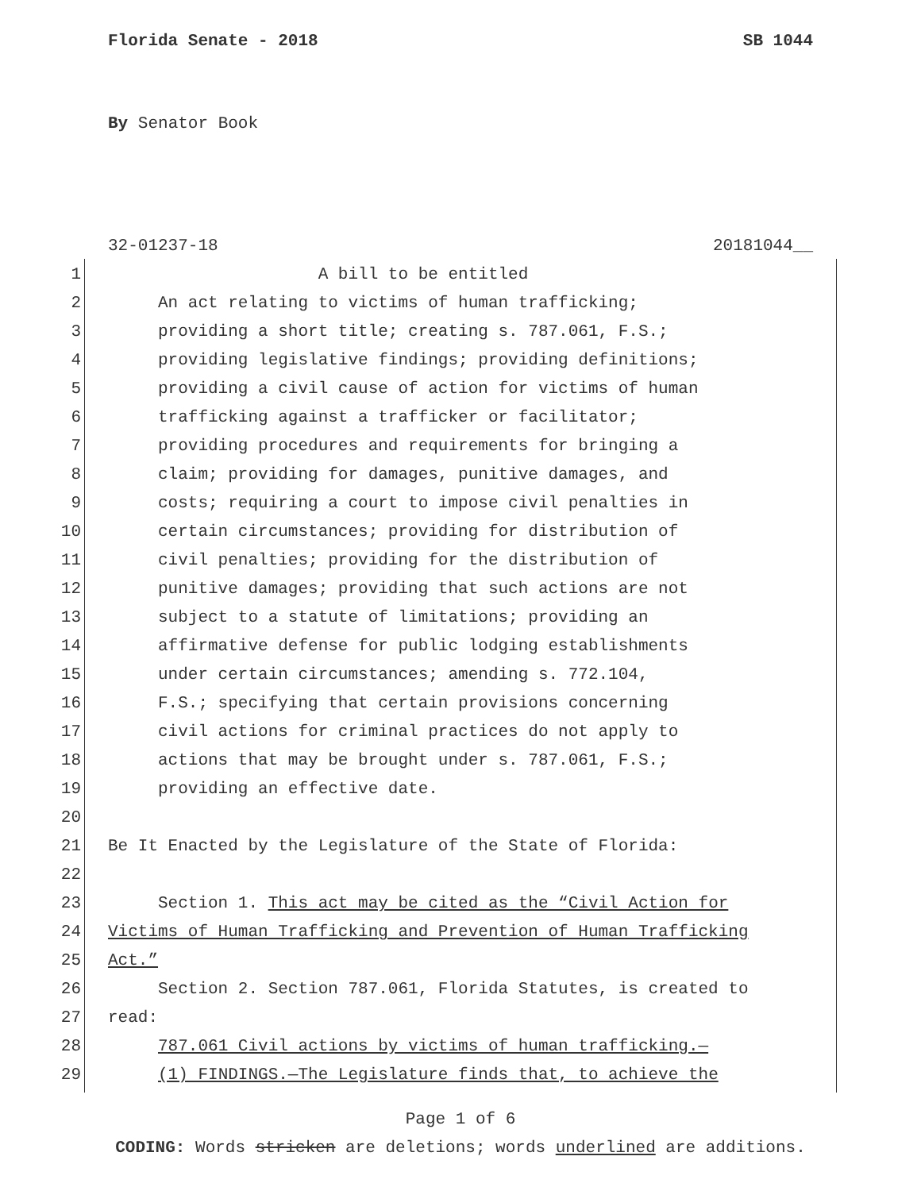Florida Senate - 2018 SB 1044
By Senator Book
32-01237-18 20181044__
1 A bill to be entitled
2 An act relating to victims of human trafficking;
3 providing a short title; creating s. 787.061, F.S.;
4 providing legislative findings; providing definitions;
5 providing a civil cause of action for victims of human
6 trafficking against a trafficker or facilitator;
7 providing procedures and requirements for bringing a
8 claim; providing for damages, punitive damages, and
9 costs; requiring a court to impose civil penalties in
10 certain circumstances; providing for distribution of
11 civil penalties; providing for the distribution of
12 punitive damages; providing that such actions are not
13 subject to a statute of limitations; providing an
14 affirmative defense for public lodging establishments
15 under certain circumstances; amending s. 772.104,
16 F.S.; specifying that certain provisions concerning
17 civil actions for criminal practices do not apply to
18 actions that may be brought under s. 787.061, F.S.;
19 providing an effective date.
20
21 Be It Enacted by the Legislature of the State of Florida:
22
23 Section 1. This act may be cited as the “Civil Action for
24 Victims of Human Trafficking and Prevention of Human Trafficking
25 Act.”
26 Section 2. Section 787.061, Florida Statutes, is created to
27 read:
28 787.061 Civil actions by victims of human trafficking.—
29 (1) FINDINGS.—The Legislature finds that, to achieve the
Page 1 of 6
CODING: Words stricken are deletions; words underlined are additions.